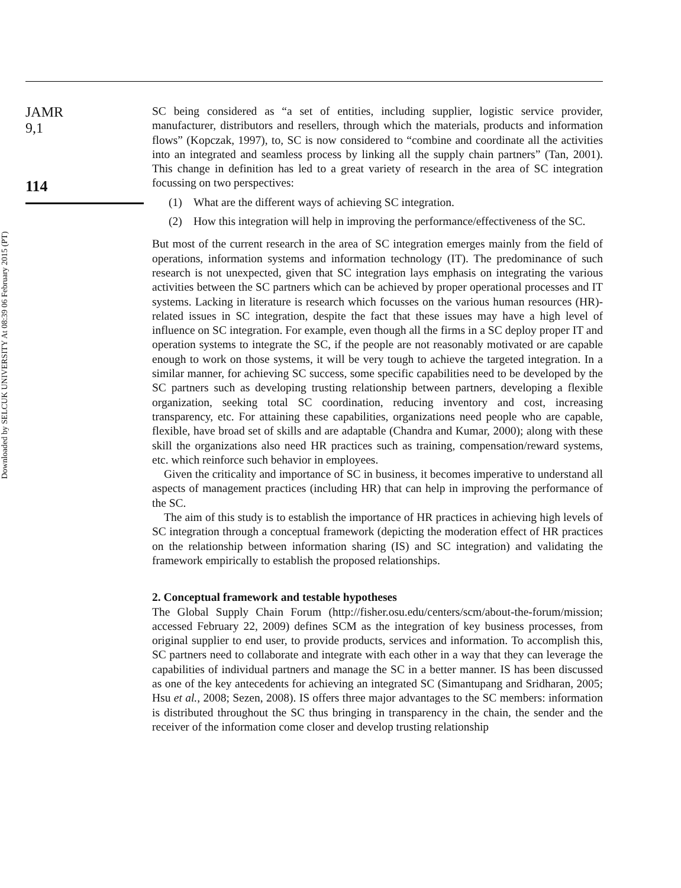Downloaded by SELCUK UNIVERSITY At 08:39 06 February 2015 (PT)
JAMR
9,1
114
SC being considered as “a set of entities, including supplier, logistic service provider, manufacturer, distributors and resellers, through which the materials, products and information flows” (Kopczak, 1997), to, SC is now considered to “combine and coordinate all the activities into an integrated and seamless process by linking all the supply chain partners” (Tan, 2001). This change in definition has led to a great variety of research in the area of SC integration focussing on two perspectives:
(1) What are the different ways of achieving SC integration.
(2) How this integration will help in improving the performance/effectiveness of the SC.
But most of the current research in the area of SC integration emerges mainly from the field of operations, information systems and information technology (IT). The predominance of such research is not unexpected, given that SC integration lays emphasis on integrating the various activities between the SC partners which can be achieved by proper operational processes and IT systems. Lacking in literature is research which focusses on the various human resources (HR)-related issues in SC integration, despite the fact that these issues may have a high level of influence on SC integration. For example, even though all the firms in a SC deploy proper IT and operation systems to integrate the SC, if the people are not reasonably motivated or are capable enough to work on those systems, it will be very tough to achieve the targeted integration. In a similar manner, for achieving SC success, some specific capabilities need to be developed by the SC partners such as developing trusting relationship between partners, developing a flexible organization, seeking total SC coordination, reducing inventory and cost, increasing transparency, etc. For attaining these capabilities, organizations need people who are capable, flexible, have broad set of skills and are adaptable (Chandra and Kumar, 2000); along with these skill the organizations also need HR practices such as training, compensation/reward systems, etc. which reinforce such behavior in employees.
Given the criticality and importance of SC in business, it becomes imperative to understand all aspects of management practices (including HR) that can help in improving the performance of the SC.
The aim of this study is to establish the importance of HR practices in achieving high levels of SC integration through a conceptual framework (depicting the moderation effect of HR practices on the relationship between information sharing (IS) and SC integration) and validating the framework empirically to establish the proposed relationships.
2. Conceptual framework and testable hypotheses
The Global Supply Chain Forum (http://fisher.osu.edu/centers/scm/about-the-forum/mission; accessed February 22, 2009) defines SCM as the integration of key business processes, from original supplier to end user, to provide products, services and information. To accomplish this, SC partners need to collaborate and integrate with each other in a way that they can leverage the capabilities of individual partners and manage the SC in a better manner. IS has been discussed as one of the key antecedents for achieving an integrated SC (Simantupang and Sridharan, 2005; Hsu et al., 2008; Sezen, 2008). IS offers three major advantages to the SC members: information is distributed throughout the SC thus bringing in transparency in the chain, the sender and the receiver of the information come closer and develop trusting relationship